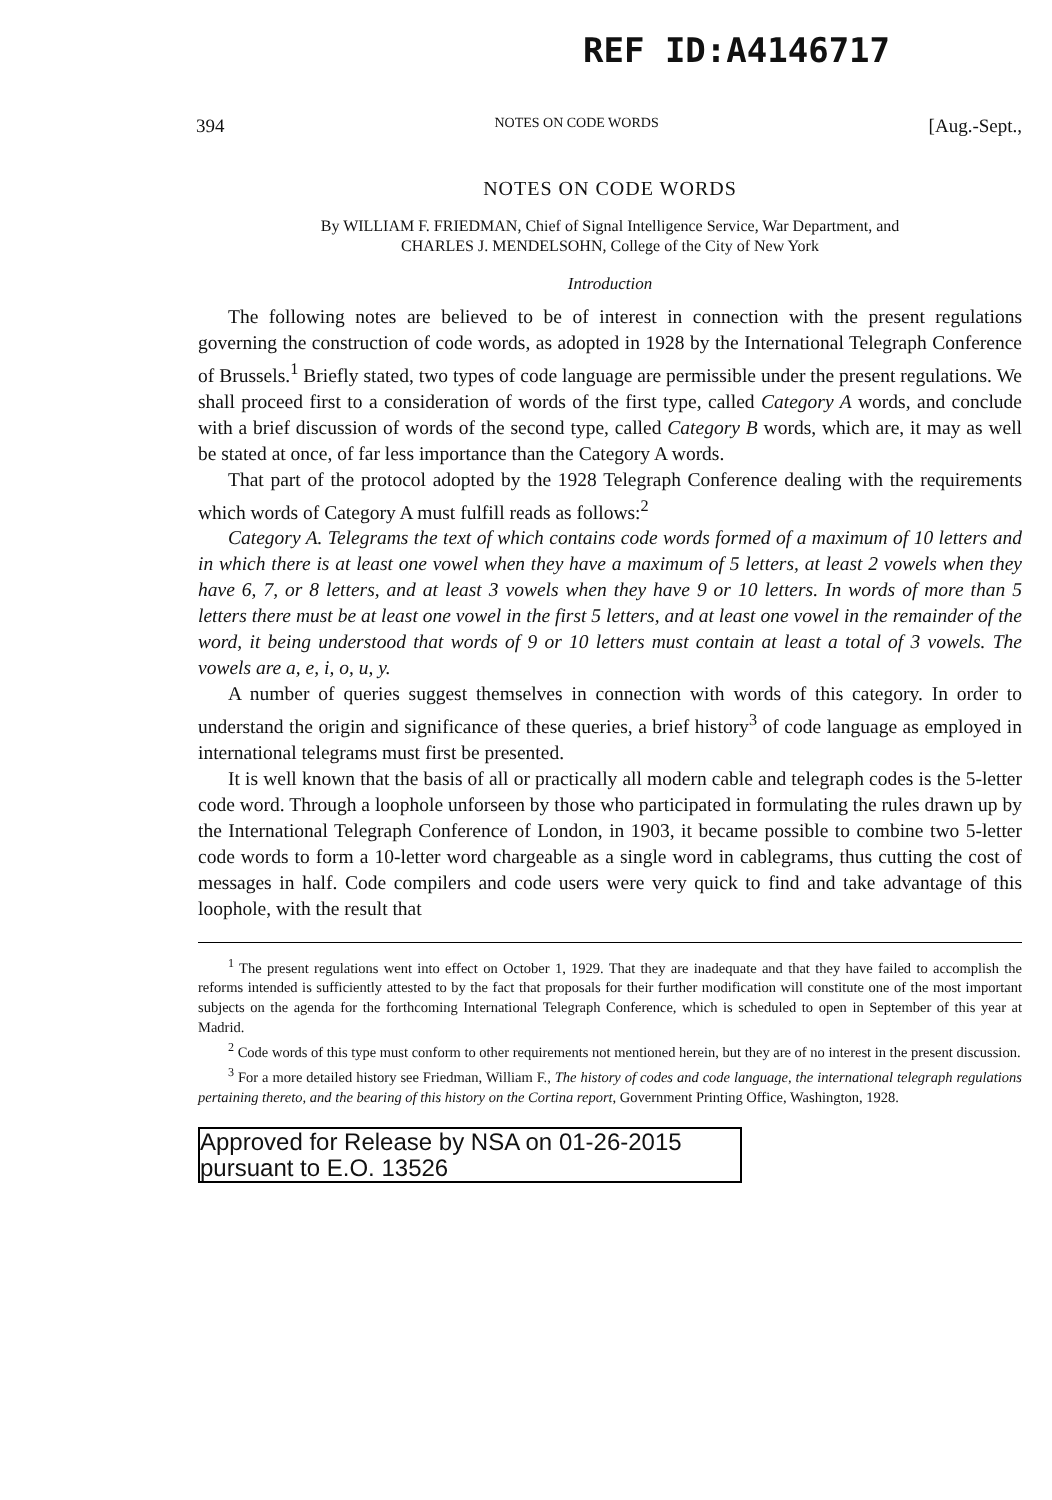REF ID:A4146717
394 NOTES ON CODE WORDS [Aug.-Sept.,
NOTES ON CODE WORDS
By WILLIAM F. FRIEDMAN, Chief of Signal Intelligence Service, War Department, and
CHARLES J. MENDELSOHN, College of the City of New York
Introduction
The following notes are believed to be of interest in connection with the present regulations governing the construction of code words, as adopted in 1928 by the International Telegraph Conference of Brussels.<sup>1</sup> Briefly stated, two types of code language are permissible under the present regulations. We shall proceed first to a consideration of words of the first type, called Category A words, and conclude with a brief discussion of words of the second type, called Category B words, which are, it may as well be stated at once, of far less importance than the Category A words.
That part of the protocol adopted by the 1928 Telegraph Conference dealing with the requirements which words of Category A must fulfill reads as follows:<sup>2</sup>
Category A. Telegrams the text of which contains code words formed of a maximum of 10 letters and in which there is at least one vowel when they have a maximum of 5 letters, at least 2 vowels when they have 6, 7, or 8 letters, and at least 3 vowels when they have 9 or 10 letters. In words of more than 5 letters there must be at least one vowel in the first 5 letters, and at least one vowel in the remainder of the word, it being understood that words of 9 or 10 letters must contain at least a total of 3 vowels. The vowels are a, e, i, o, u, y.
A number of queries suggest themselves in connection with words of this category. In order to understand the origin and significance of these queries, a brief history<sup>3</sup> of code language as employed in international telegrams must first be presented.
It is well known that the basis of all or practically all modern cable and telegraph codes is the 5-letter code word. Through a loophole unforseen by those who participated in formulating the rules drawn up by the International Telegraph Conference of London, in 1903, it became possible to combine two 5-letter code words to form a 10-letter word chargeable as a single word in cablegrams, thus cutting the cost of messages in half. Code compilers and code users were very quick to find and take advantage of this loophole, with the result that
<sup>1</sup> The present regulations went into effect on October 1, 1929. That they are inadequate and that they have failed to accomplish the reforms intended is sufficiently attested to by the fact that proposals for their further modification will constitute one of the most important subjects on the agenda for the forthcoming International Telegraph Conference, which is scheduled to open in September of this year at Madrid.
<sup>2</sup> Code words of this type must conform to other requirements not mentioned herein, but they are of no interest in the present discussion.
<sup>3</sup> For a more detailed history see Friedman, William F., The history of codes and code language, the international telegraph regulations pertaining thereto, and the bearing of this history on the Cortina report, Government Printing Office, Washington, 1928.
Approved for Release by NSA on 01-26-2015 pursuant to E.O. 13526